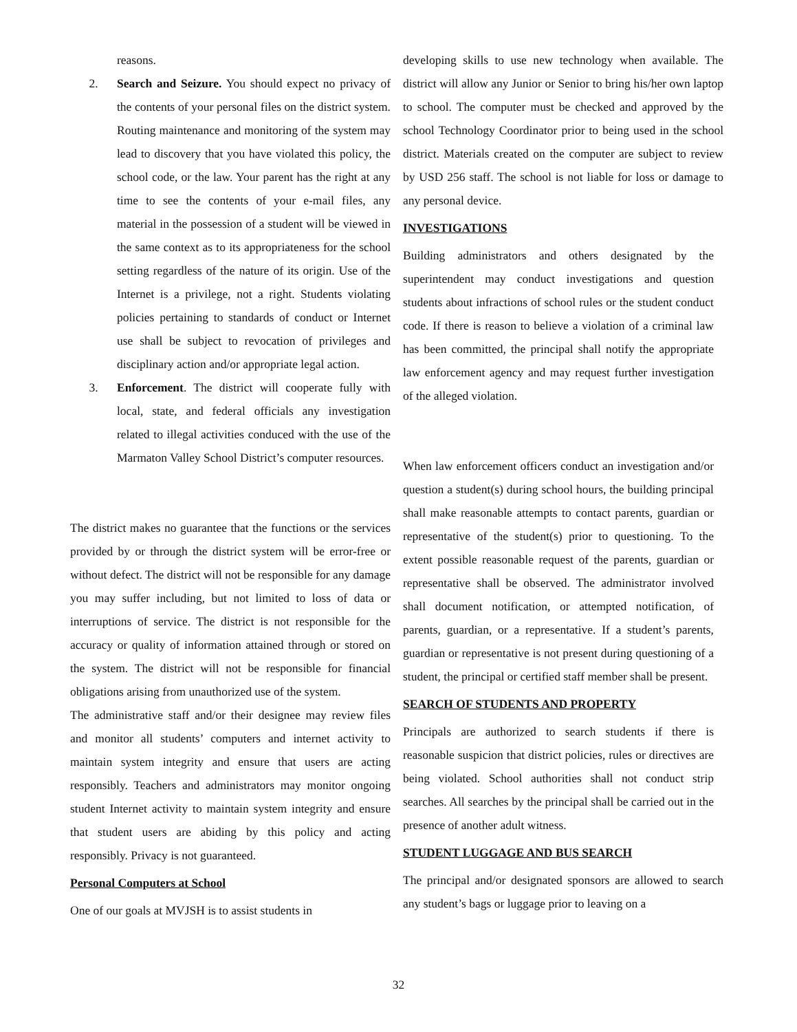reasons.
2. Search and Seizure. You should expect no privacy of the contents of your personal files on the district system. Routing maintenance and monitoring of the system may lead to discovery that you have violated this policy, the school code, or the law. Your parent has the right at any time to see the contents of your e-mail files, any material in the possession of a student will be viewed in the same context as to its appropriateness for the school setting regardless of the nature of its origin. Use of the Internet is a privilege, not a right. Students violating policies pertaining to standards of conduct or Internet use shall be subject to revocation of privileges and disciplinary action and/or appropriate legal action.
3. Enforcement. The district will cooperate fully with local, state, and federal officials any investigation related to illegal activities conduced with the use of the Marmaton Valley School District’s computer resources.
The district makes no guarantee that the functions or the services provided by or through the district system will be error-free or without defect. The district will not be responsible for any damage you may suffer including, but not limited to loss of data or interruptions of service. The district is not responsible for the accuracy or quality of information attained through or stored on the system. The district will not be responsible for financial obligations arising from unauthorized use of the system.
The administrative staff and/or their designee may review files and monitor all students’ computers and internet activity to maintain system integrity and ensure that users are acting responsibly. Teachers and administrators may monitor ongoing student Internet activity to maintain system integrity and ensure that student users are abiding by this policy and acting responsibly. Privacy is not guaranteed.
Personal Computers at School
One of our goals at MVJSH is to assist students in
developing skills to use new technology when available. The district will allow any Junior or Senior to bring his/her own laptop to school. The computer must be checked and approved by the school Technology Coordinator prior to being used in the school district. Materials created on the computer are subject to review by USD 256 staff. The school is not liable for loss or damage to any personal device.
INVESTIGATIONS
Building administrators and others designated by the superintendent may conduct investigations and question students about infractions of school rules or the student conduct code. If there is reason to believe a violation of a criminal law has been committed, the principal shall notify the appropriate law enforcement agency and may request further investigation of the alleged violation.
When law enforcement officers conduct an investigation and/or question a student(s) during school hours, the building principal shall make reasonable attempts to contact parents, guardian or representative of the student(s) prior to questioning. To the extent possible reasonable request of the parents, guardian or representative shall be observed. The administrator involved shall document notification, or attempted notification, of parents, guardian, or a representative. If a student’s parents, guardian or representative is not present during questioning of a student, the principal or certified staff member shall be present.
SEARCH OF STUDENTS AND PROPERTY
Principals are authorized to search students if there is reasonable suspicion that district policies, rules or directives are being violated. School authorities shall not conduct strip searches. All searches by the principal shall be carried out in the presence of another adult witness.
STUDENT LUGGAGE AND BUS SEARCH
The principal and/or designated sponsors are allowed to search any student’s bags or luggage prior to leaving on a
32